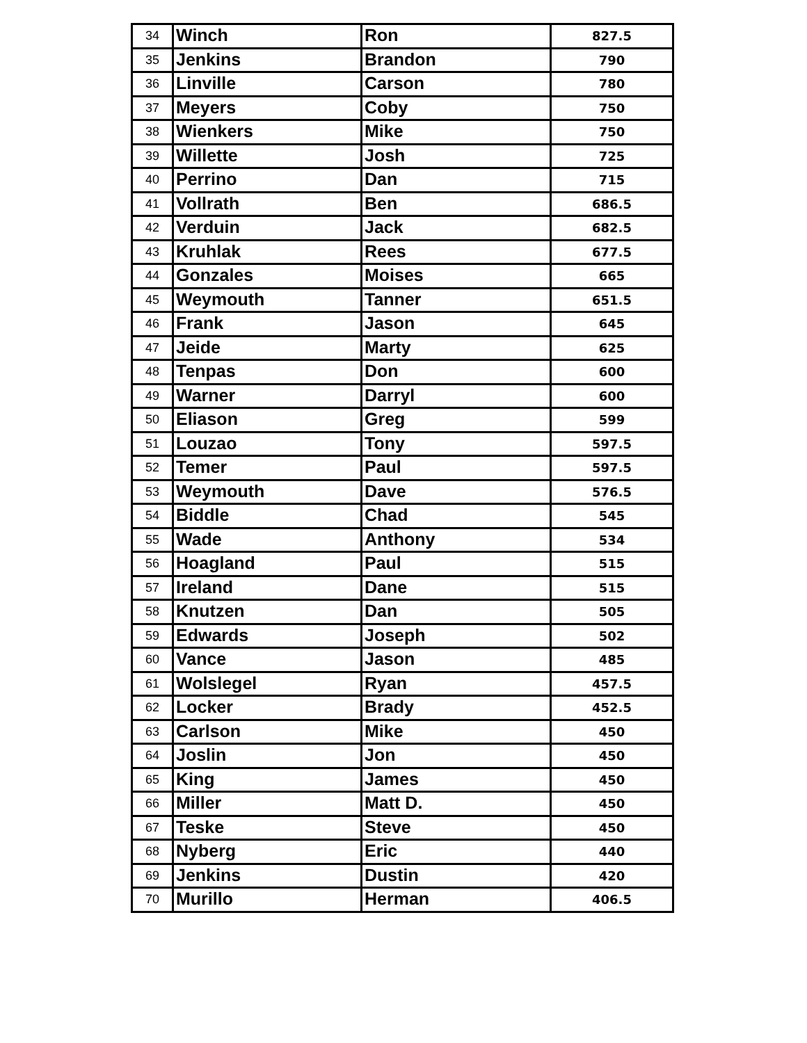| 34 | Winch | Ron | 827.5 |
| 35 | Jenkins | Brandon | 790 |
| 36 | Linville | Carson | 780 |
| 37 | Meyers | Coby | 750 |
| 38 | Wienkers | Mike | 750 |
| 39 | Willette | Josh | 725 |
| 40 | Perrino | Dan | 715 |
| 41 | Vollrath | Ben | 686.5 |
| 42 | Verduin | Jack | 682.5 |
| 43 | Kruhlak | Rees | 677.5 |
| 44 | Gonzales | Moises | 665 |
| 45 | Weymouth | Tanner | 651.5 |
| 46 | Frank | Jason | 645 |
| 47 | Jeide | Marty | 625 |
| 48 | Tenpas | Don | 600 |
| 49 | Warner | Darryl | 600 |
| 50 | Eliason | Greg | 599 |
| 51 | Louzao | Tony | 597.5 |
| 52 | Temer | Paul | 597.5 |
| 53 | Weymouth | Dave | 576.5 |
| 54 | Biddle | Chad | 545 |
| 55 | Wade | Anthony | 534 |
| 56 | Hoagland | Paul | 515 |
| 57 | Ireland | Dane | 515 |
| 58 | Knutzen | Dan | 505 |
| 59 | Edwards | Joseph | 502 |
| 60 | Vance | Jason | 485 |
| 61 | Wolslegel | Ryan | 457.5 |
| 62 | Locker | Brady | 452.5 |
| 63 | Carlson | Mike | 450 |
| 64 | Joslin | Jon | 450 |
| 65 | King | James | 450 |
| 66 | Miller | Matt D. | 450 |
| 67 | Teske | Steve | 450 |
| 68 | Nyberg | Eric | 440 |
| 69 | Jenkins | Dustin | 420 |
| 70 | Murillo | Herman | 406.5 |